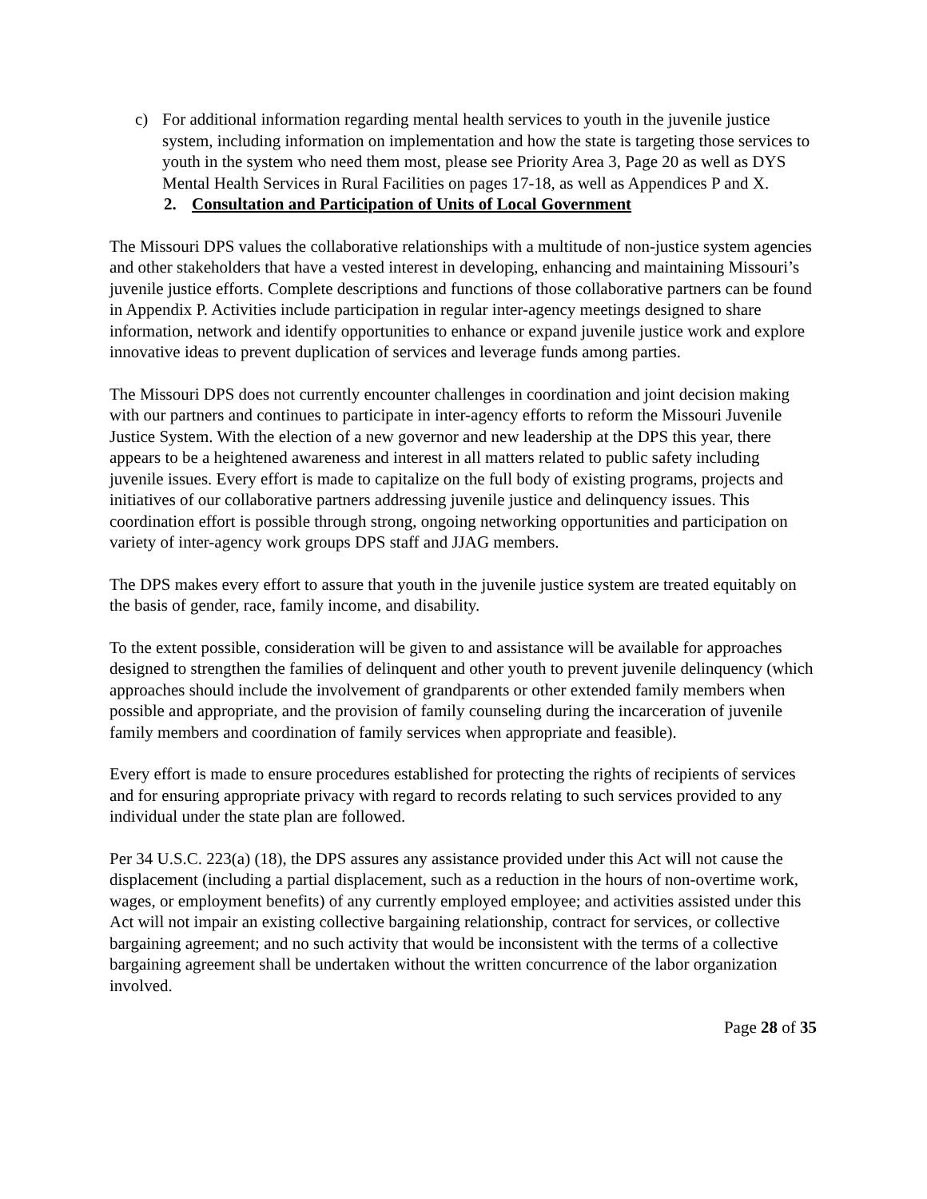c) For additional information regarding mental health services to youth in the juvenile justice system, including information on implementation and how the state is targeting those services to youth in the system who need them most, please see Priority Area 3, Page 20 as well as DYS Mental Health Services in Rural Facilities on pages 17-18, as well as Appendices P and X.
2. Consultation and Participation of Units of Local Government
The Missouri DPS values the collaborative relationships with a multitude of non-justice system agencies and other stakeholders that have a vested interest in developing, enhancing and maintaining Missouri’s juvenile justice efforts. Complete descriptions and functions of those collaborative partners can be found in Appendix P. Activities include participation in regular inter-agency meetings designed to share information, network and identify opportunities to enhance or expand juvenile justice work and explore innovative ideas to prevent duplication of services and leverage funds among parties.
The Missouri DPS does not currently encounter challenges in coordination and joint decision making with our partners and continues to participate in inter-agency efforts to reform the Missouri Juvenile Justice System. With the election of a new governor and new leadership at the DPS this year, there appears to be a heightened awareness and interest in all matters related to public safety including juvenile issues. Every effort is made to capitalize on the full body of existing programs, projects and initiatives of our collaborative partners addressing juvenile justice and delinquency issues. This coordination effort is possible through strong, ongoing networking opportunities and participation on variety of inter-agency work groups DPS staff and JJAG members.
The DPS makes every effort to assure that youth in the juvenile justice system are treated equitably on the basis of gender, race, family income, and disability.
To the extent possible, consideration will be given to and assistance will be available for approaches designed to strengthen the families of delinquent and other youth to prevent juvenile delinquency (which approaches should include the involvement of grandparents or other extended family members when possible and appropriate, and the provision of family counseling during the incarceration of juvenile family members and coordination of family services when appropriate and feasible).
Every effort is made to ensure procedures established for protecting the rights of recipients of services and for ensuring appropriate privacy with regard to records relating to such services provided to any individual under the state plan are followed.
Per 34 U.S.C. 223(a) (18), the DPS assures any assistance provided under this Act will not cause the displacement (including a partial displacement, such as a reduction in the hours of non-overtime work, wages, or employment benefits) of any currently employed employee; and activities assisted under this Act will not impair an existing collective bargaining relationship, contract for services, or collective bargaining agreement; and no such activity that would be inconsistent with the terms of a collective bargaining agreement shall be undertaken without the written concurrence of the labor organization involved.
Page 28 of 35